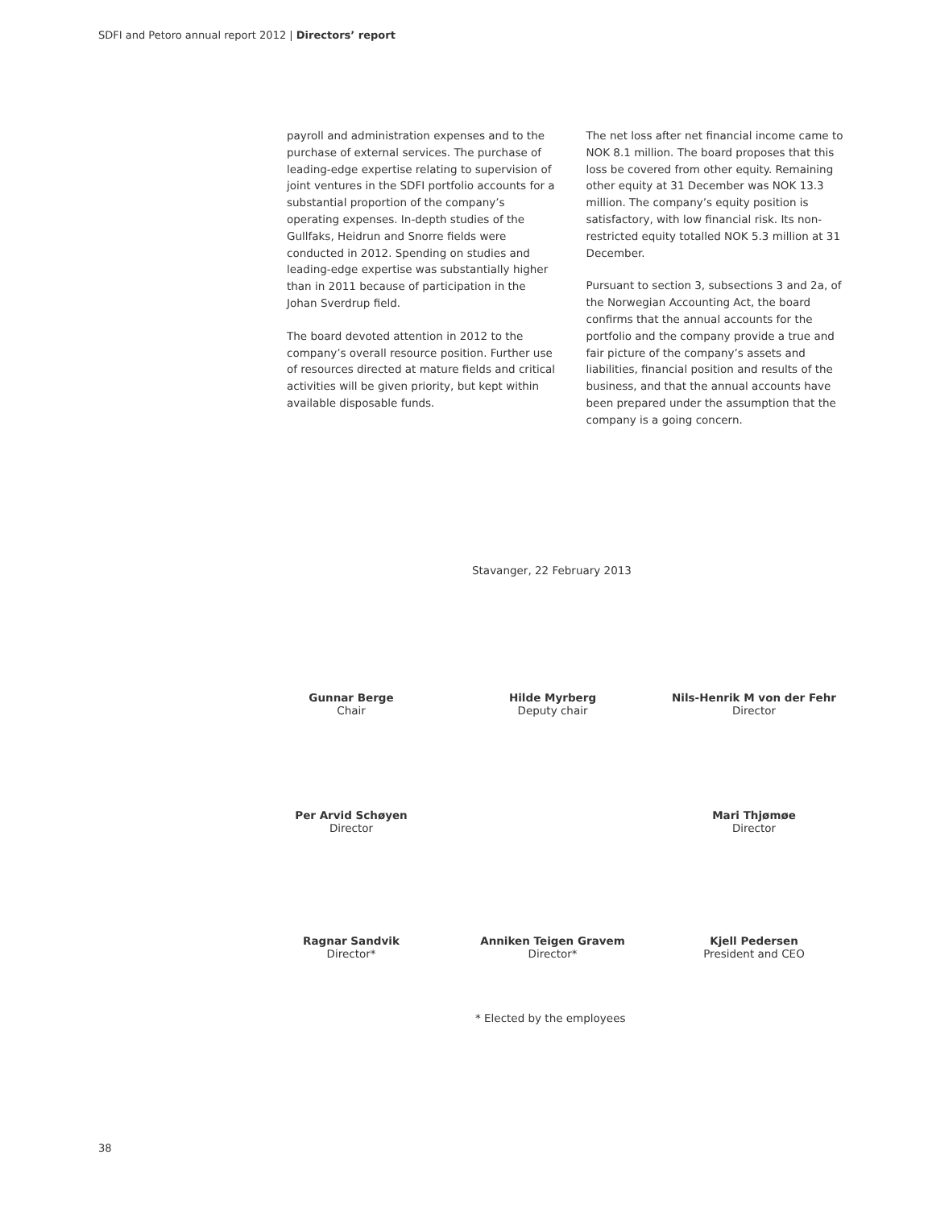SDFI and Petoro annual report 2012 | Directors’ report
payroll and administration expenses and to the purchase of external services. The purchase of leading-edge expertise relating to supervision of joint ventures in the SDFI portfolio accounts for a substantial proportion of the company’s operating expenses. In-depth studies of the Gullfaks, Heidrun and Snorre fields were conducted in 2012. Spending on studies and leading-edge expertise was substantially higher than in 2011 because of participation in the Johan Sverdrup field.
The board devoted attention in 2012 to the company’s overall resource position. Further use of resources directed at mature fields and critical activities will be given priority, but kept within available disposable funds.
The net loss after net financial income came to NOK 8.1 million. The board proposes that this loss be covered from other equity. Remaining other equity at 31 December was NOK 13.3 million. The company’s equity position is satisfactory, with low financial risk. Its non-restricted equity totalled NOK 5.3 million at 31 December.
Pursuant to section 3, subsections 3 and 2a, of the Norwegian Accounting Act, the board confirms that the annual accounts for the portfolio and the company provide a true and fair picture of the company’s assets and liabilities, financial position and results of the business, and that the annual accounts have been prepared under the assumption that the company is a going concern.
Stavanger, 22 February 2013
Gunnar Berge
Chair
Hilde Myrberg
Deputy chair
Nils-Henrik M von der Fehr
Director
Per Arvid Schøyen
Director
Mari Thjømøe
Director
Ragnar Sandvik
Director*
Anniken Teigen Gravem
Director*
Kjell Pedersen
President and CEO
* Elected by the employees
38